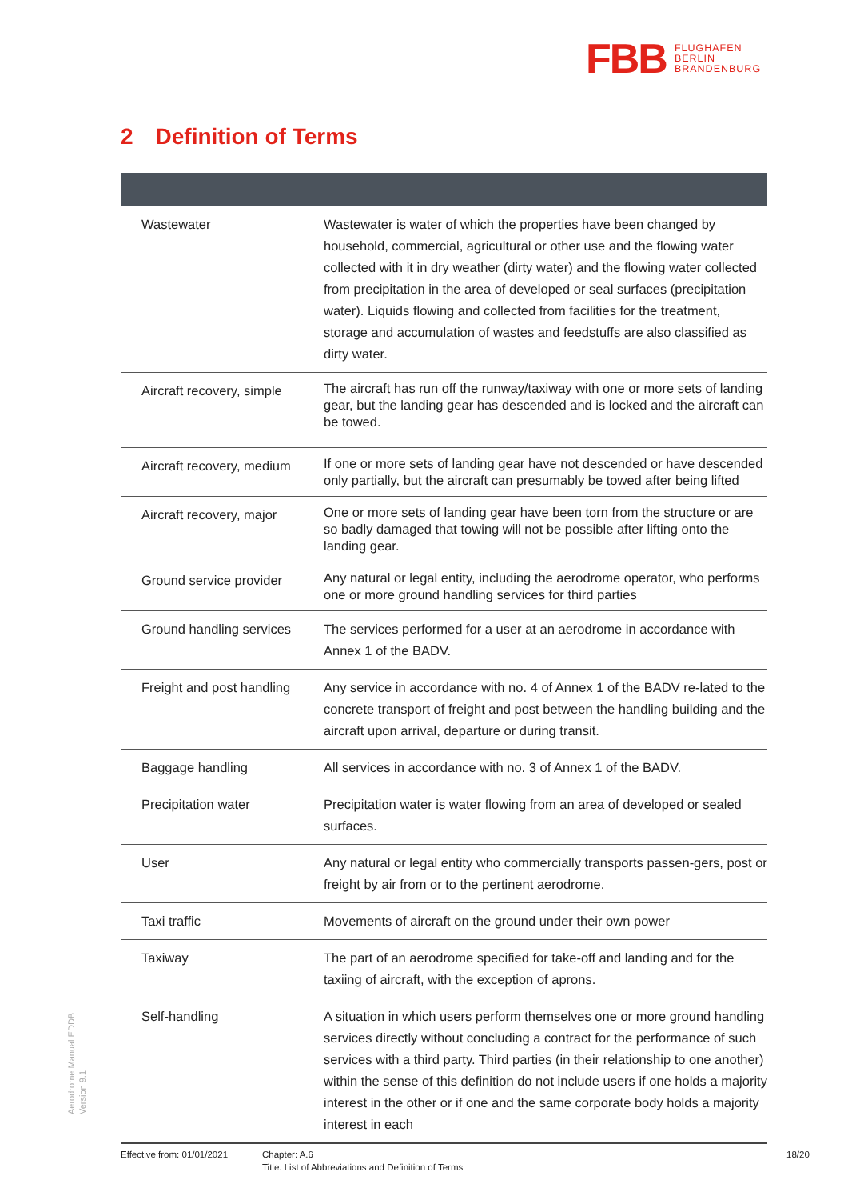FBB FLUGHAFEN
BERLIN
BRANDENBURG
2 Definition of Terms
| Wastewater | Wastewater is water of which the properties have been changed by household, commercial, agricultural or other use and the flowing water collected with it in dry weather (dirty water) and the flowing water collected from precipitation in the area of developed or seal surfaces (precipitation water). Liquids flowing and collected from facilities for the treatment, storage and accumulation of wastes and feedstuffs are also classified as dirty water. |
| Aircraft recovery, simple | The aircraft has run off the runway/taxiway with one or more sets of landing gear, but the landing gear has descended and is locked and the aircraft can be towed. |
| Aircraft recovery, medium | If one or more sets of landing gear have not descended or have descended only partially, but the aircraft can presumably be towed after being lifted |
| Aircraft recovery, major | One or more sets of landing gear have been torn from the structure or are so badly damaged that towing will not be possible after lifting onto the landing gear. |
| Ground service provider | Any natural or legal entity, including the aerodrome operator, who performs one or more ground handling services for third parties |
| Ground handling services | The services performed for a user at an aerodrome in accordance with Annex 1 of the BADV. |
| Freight and post handling | Any service in accordance with no. 4 of Annex 1 of the BADV re-lated to the concrete transport of freight and post between the handling building and the aircraft upon arrival, departure or during transit. |
| Baggage handling | All services in accordance with no. 3 of Annex 1 of the BADV. |
| Precipitation water | Precipitation water is water flowing from an area of developed or sealed surfaces. |
| User | Any natural or legal entity who commercially transports passen-gers, post or freight by air from or to the pertinent aerodrome. |
| Taxi traffic | Movements of aircraft on the ground under their own power |
| Taxiway | The part of an aerodrome specified for take-off and landing and for the taxiing of aircraft, with the exception of aprons. |
| Self-handling | A situation in which users perform themselves one or more ground handling services directly without concluding a contract for the performance of such services with a third party. Third parties (in their relationship to one another) within the sense of this definition do not include users if one holds a majority interest in the other or if one and the same corporate body holds a majority interest in each |
Aerodrome Manual EDDB
Version 9.1
Effective from: 01/01/2021
Chapter: A.6
Title: List of Abbreviations and Definition of Terms
18/20